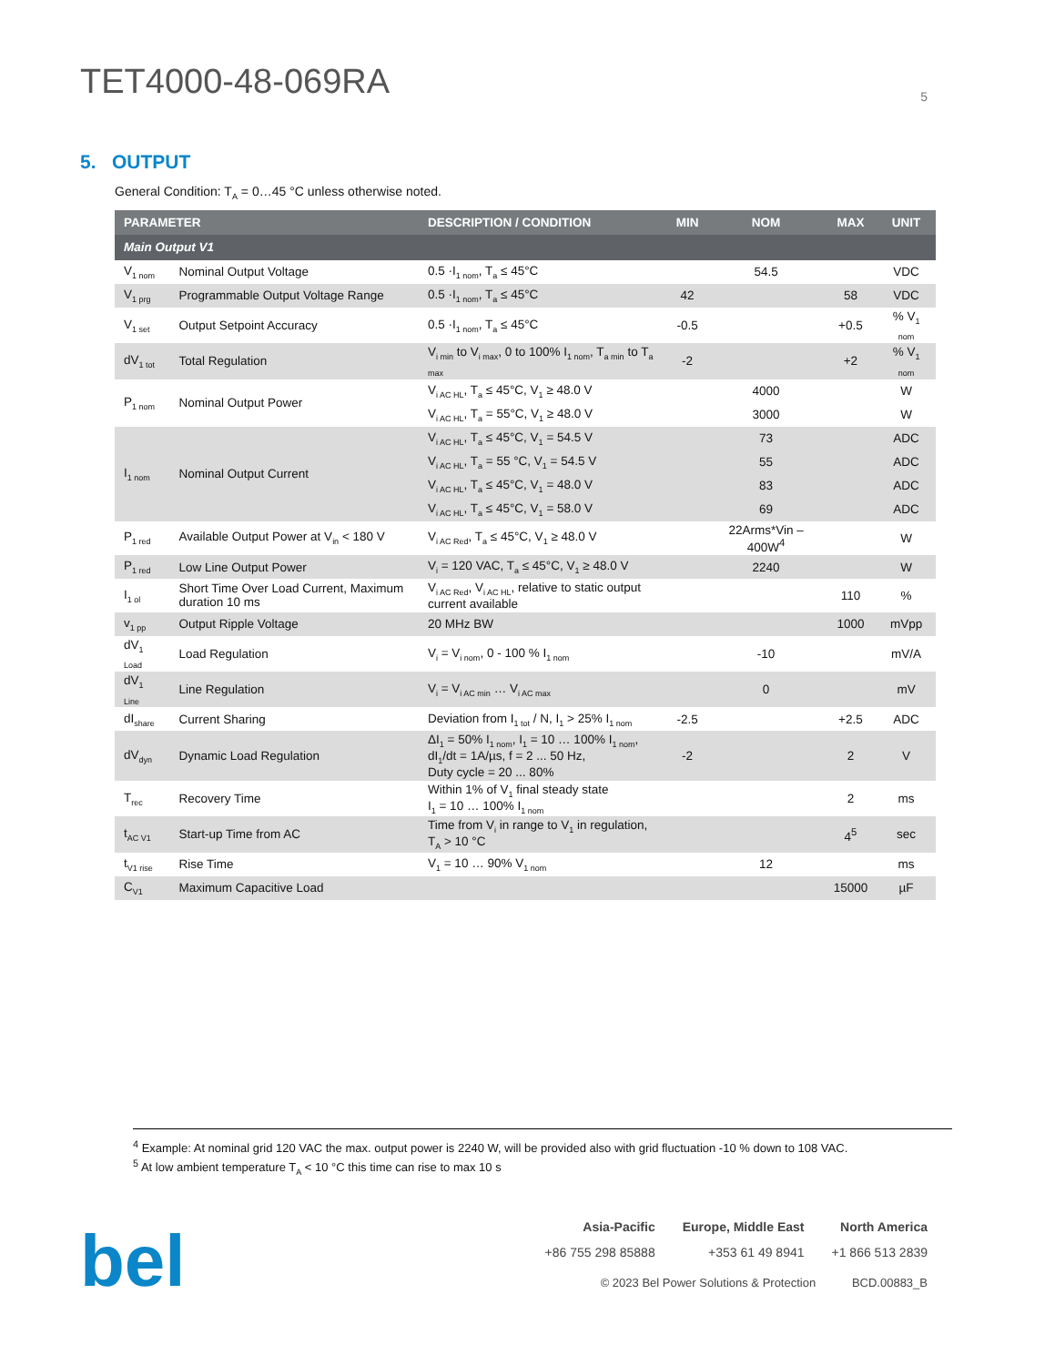TET4000-48-069RA
5
5. OUTPUT
General Condition: T<sub>A</sub> = 0…45 °C unless otherwise noted.
| PARAMETER | | DESCRIPTION / CONDITION | MIN | NOM | MAX | UNIT |
| --- | --- | --- | --- | --- | --- | --- |
| Main Output V1 | | | | | | |
| V<sub>1 nom</sub> | Nominal Output Voltage | 0.5 ·I<sub>1 nom</sub>, T<sub>a</sub> ≤ 45°C | | 54.5 | | VDC |
| V<sub>1 prg</sub> | Programmable Output Voltage Range | 0.5 ·I<sub>1 nom</sub>, T<sub>a</sub> ≤ 45°C | 42 | | 58 | VDC |
| V<sub>1 set</sub> | Output Setpoint Accuracy | 0.5 ·I<sub>1 nom</sub>, T<sub>a</sub> ≤ 45°C | -0.5 | | +0.5 | % V<sub>1 nom</sub> |
| dV<sub>1 tot</sub> | Total Regulation | V<sub>i min</sub> to V<sub>i max</sub>, 0 to 100% I<sub>1 nom</sub>, T<sub>a min</sub> to T<sub>a max</sub> | -2 | | +2 | % V<sub>1 nom</sub> |
| P<sub>1 nom</sub> | Nominal Output Power | V<sub>i AC HL</sub>, T<sub>a</sub> ≤ 45°C, V<sub>1</sub> ≥ 48.0 V | | 4000 | | W |
| | | V<sub>i AC HL</sub>, T<sub>a</sub> = 55°C, V<sub>1</sub> ≥ 48.0 V | | 3000 | | W |
| I<sub>1 nom</sub> | Nominal Output Current | V<sub>i AC HL</sub>, T<sub>a</sub> ≤ 45°C, V<sub>1</sub> = 54.5 V | | 73 | | ADC |
| | | V<sub>i AC HL</sub>, T<sub>a</sub> = 55 °C, V<sub>1</sub> = 54.5 V | | 55 | | ADC |
| | | V<sub>i AC HL</sub>, T<sub>a</sub> ≤ 45°C, V<sub>1</sub> = 48.0 V | | 83 | | ADC |
| | | V<sub>i AC HL</sub>, T<sub>a</sub> ≤ 45°C, V<sub>1</sub> = 58.0 V | | 69 | | ADC |
| P<sub>1 red</sub> | Available Output Power at V<sub>in</sub> < 180 V | V<sub>i AC Red</sub>, T<sub>a</sub> ≤ 45°C, V<sub>1</sub> ≥ 48.0 V | | 22Arms*Vin – 400W<sup>4</sup> | | W |
| P<sub>1 red</sub> | Low Line Output Power | V<sub>i</sub> = 120 VAC, T<sub>a</sub> ≤ 45°C, V<sub>1</sub> ≥ 48.0 V | | 2240 | | W |
| I<sub>1 ol</sub> | Short Time Over Load Current, Maximum duration 10 ms | V<sub>i AC Red</sub>, V<sub>i AC HL</sub>, relative to static output current available | | | 110 | % |
| v<sub>1 pp</sub> | Output Ripple Voltage | 20 MHz BW | | | 1000 | mVpp |
| dV<sub>1 Load</sub> | Load Regulation | V<sub>i</sub> = V<sub>i nom</sub>, 0 - 100 % I<sub>1 nom</sub> | | -10 | | mV/A |
| dV<sub>1 Line</sub> | Line Regulation | V<sub>i</sub> = V<sub>i AC min</sub> … V<sub>i AC max</sub> | | 0 | | mV |
| dI<sub>share</sub> | Current Sharing | Deviation from I<sub>1 tot</sub> / N, I<sub>1</sub> > 25% I<sub>1 nom</sub> | -2.5 | | +2.5 | ADC |
| dV<sub>dyn</sub> | Dynamic Load Regulation | ΔI<sub>1</sub> = 50% I<sub>1 nom</sub>, I<sub>1</sub> = 10 … 100% I<sub>1 nom</sub>, dI<sub>1</sub>/dt = 1A/µs, f = 2 ... 50 Hz, Duty cycle = 20 ... 80% | -2 | | 2 | V |
| T<sub>rec</sub> | Recovery Time | Within 1% of V<sub>1</sub> final steady state I<sub>1</sub> = 10 … 100% I<sub>1 nom</sub> | | | 2 | ms |
| t<sub>AC V1</sub> | Start-up Time from AC | Time from V<sub>i</sub> in range to V<sub>1</sub> in regulation, T<sub>A</sub> > 10 °C | | | 4<sup>5</sup> | sec |
| t<sub>V1 rise</sub> | Rise Time | V<sub>1</sub> = 10 … 90% V<sub>1 nom</sub> | | 12 | | ms |
| C<sub>V1</sub> | Maximum Capacitive Load | | | | 15000 | µF |
<sup>4</sup> Example: At nominal grid 120 VAC the max. output power is 2240 W, will be provided also with grid fluctuation -10 % down to 108 VAC.
<sup>5</sup> At low ambient temperature T<sub>A</sub> < 10 °C this time can rise to max 10 s
bel
Asia-Pacific
+86 755 298 85888
Europe, Middle East
+353 61 49 8941
North America
+1 866 513 2839
© 2023 Bel Power Solutions & Protection BCD.00883_B